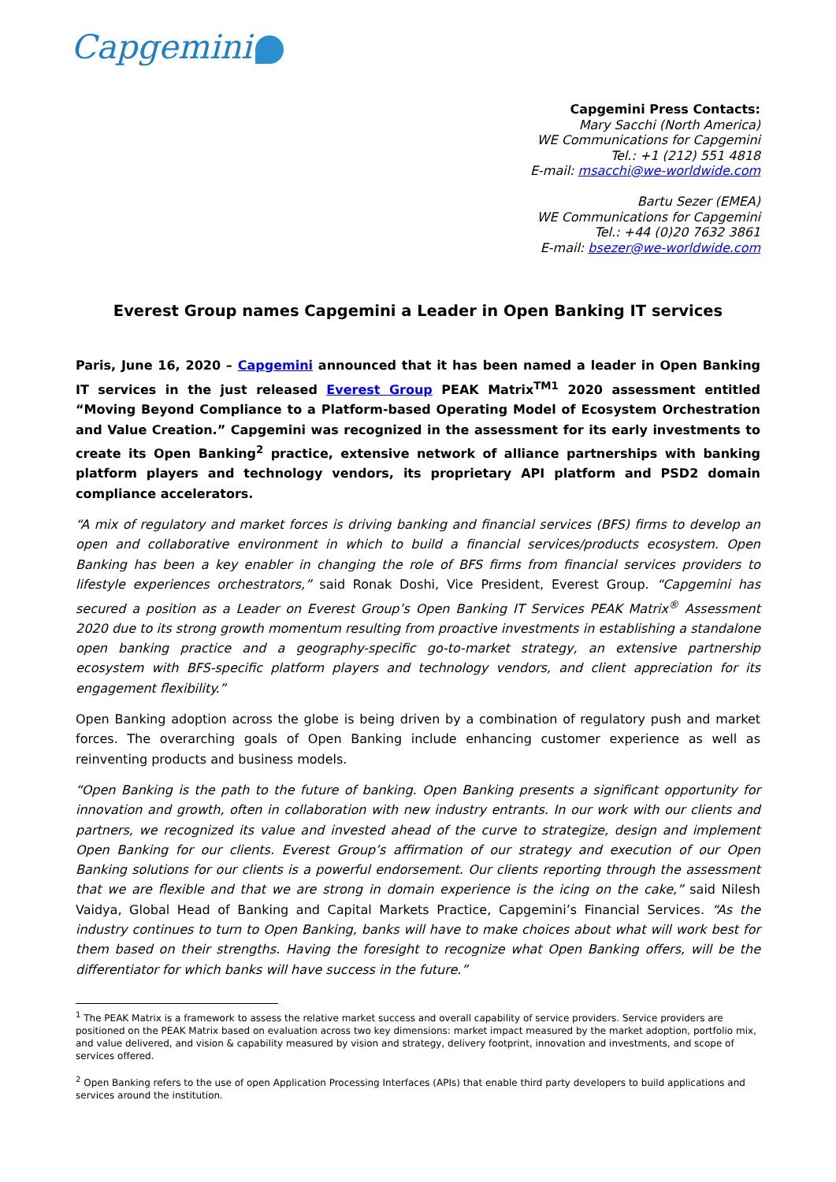Capgemini
Capgemini Press Contacts:
Mary Sacchi (North America)
WE Communications for Capgemini
Tel.: +1 (212) 551 4818
E-mail: msacchi@we-worldwide.com
Bartu Sezer (EMEA)
WE Communications for Capgemini
Tel.: +44 (0)20 7632 3861
E-mail: bsezer@we-worldwide.com
Everest Group names Capgemini a Leader in Open Banking IT services
Paris, June 16, 2020 – Capgemini announced that it has been named a leader in Open Banking IT services in the just released Everest Group PEAK Matrix<sup>TM1</sup> 2020 assessment entitled “Moving Beyond Compliance to a Platform-based Operating Model of Ecosystem Orchestration and Value Creation.” Capgemini was recognized in the assessment for its early investments to create its Open Banking<sup>2</sup> practice, extensive network of alliance partnerships with banking platform players and technology vendors, its proprietary API platform and PSD2 domain compliance accelerators.
“A mix of regulatory and market forces is driving banking and financial services (BFS) firms to develop an open and collaborative environment in which to build a financial services/products ecosystem. Open Banking has been a key enabler in changing the role of BFS firms from financial services providers to lifestyle experiences orchestrators,” said Ronak Doshi, Vice President, Everest Group. “Capgemini has secured a position as a Leader on Everest Group’s Open Banking IT Services PEAK Matrix<sup>®</sup> Assessment 2020 due to its strong growth momentum resulting from proactive investments in establishing a standalone open banking practice and a geography-specific go-to-market strategy, an extensive partnership ecosystem with BFS-specific platform players and technology vendors, and client appreciation for its engagement flexibility.”
Open Banking adoption across the globe is being driven by a combination of regulatory push and market forces. The overarching goals of Open Banking include enhancing customer experience as well as reinventing products and business models.
“Open Banking is the path to the future of banking. Open Banking presents a significant opportunity for innovation and growth, often in collaboration with new industry entrants. In our work with our clients and partners, we recognized its value and invested ahead of the curve to strategize, design and implement Open Banking for our clients. Everest Group’s affirmation of our strategy and execution of our Open Banking solutions for our clients is a powerful endorsement. Our clients reporting through the assessment that we are flexible and that we are strong in domain experience is the icing on the cake,” said Nilesh Vaidya, Global Head of Banking and Capital Markets Practice, Capgemini’s Financial Services. “As the industry continues to turn to Open Banking, banks will have to make choices about what will work best for them based on their strengths. Having the foresight to recognize what Open Banking offers, will be the differentiator for which banks will have success in the future.”
<sup>1</sup> The PEAK Matrix is a framework to assess the relative market success and overall capability of service providers. Service providers are positioned on the PEAK Matrix based on evaluation across two key dimensions: market impact measured by the market adoption, portfolio mix, and value delivered, and vision & capability measured by vision and strategy, delivery footprint, innovation and investments, and scope of services offered.
<sup>2</sup> Open Banking refers to the use of open Application Processing Interfaces (APIs) that enable third party developers to build applications and services around the institution.